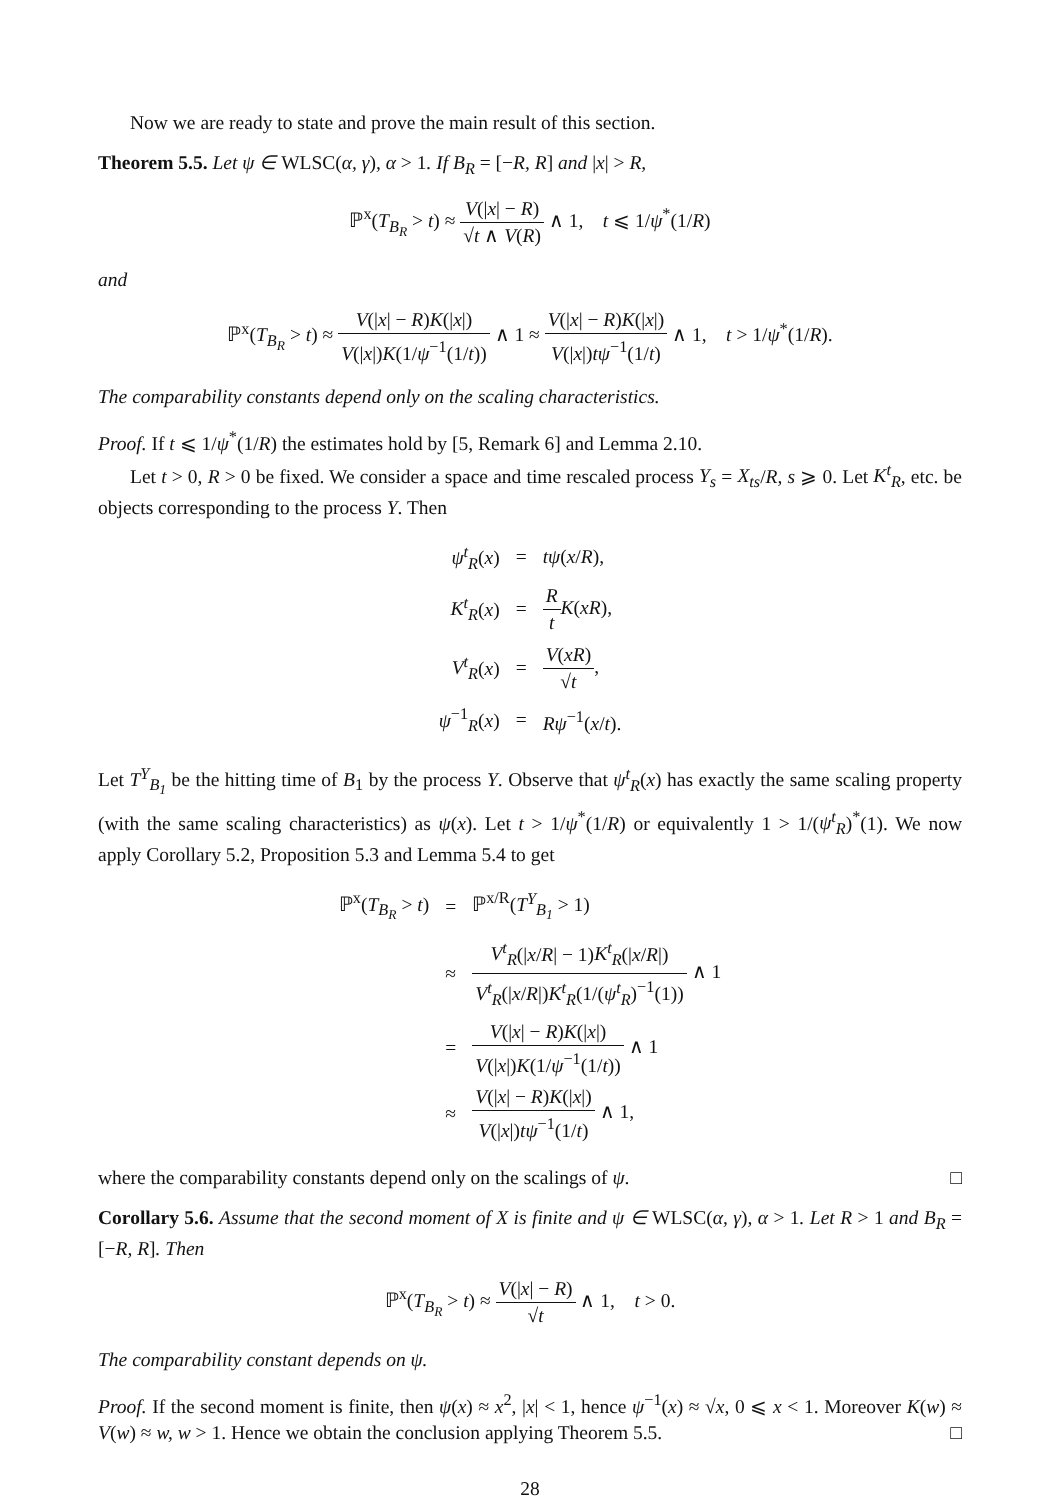Now we are ready to state and prove the main result of this section.
Theorem 5.5. Let ψ ∈ WLSC(α, γ), α > 1. If B<sub>R</sub> = [−R, R] and |x| > R,
ℙ<sup>x</sup>(T<sub>B<sub>R</sub></sub> > t) ≈ V(|x| − R) √t ∧ V(R) ∧ 1, t ⩽ 1/ψ<sup>*</sup>(1/R)
and
ℙ<sup>x</sup>(T<sub>B<sub>R</sub></sub> > t) ≈ V(|x| − R)K(|x|) V(|x|)K(1/ψ<sup>−1</sup>(1/t)) ∧ 1 ≈ V(|x| − R)K(|x|) V(|x|)tψ<sup>−1</sup>(1/t) ∧ 1, t > 1/ψ<sup>*</sup>(1/R).
The comparability constants depend only on the scaling characteristics.
Proof. If t ⩽ 1/ψ<sup>*</sup>(1/R) the estimates hold by [5, Remark 6] and Lemma 2.10.
Let t > 0, R > 0 be fixed. We consider a space and time rescaled process Y<sub>s</sub> = X<sub>ts</sub>/R, s ⩾ 0. Let K<sup>t</sup><sub>R</sub>, etc. be objects corresponding to the process Y. Then
| ψ<sup>t</sup><sub>R</sub> ( x ) | = | tψ ( x / R ), |
| K<sup>t</sup><sub>R</sub> ( x ) | = | R t K ( xR ), |
| V<sup>t</sup><sub>R</sub> ( x ) | = | V ( xR ) √ t , |
| ψ<sup>−1</sup><sub>R</sub>( x ) | = | Rψ<sup>−1</sup>( x / t ). |
Let T<sup>Y</sup><sub>B<sub>1</sub></sub> be the hitting time of B<sub>1</sub> by the process Y. Observe that ψ<sup>t</sup><sub>R</sub>(x) has exactly the same scaling property (with the same scaling characteristics) as ψ(x). Let t > 1/ψ<sup>*</sup>(1/R) or equivalently 1 > 1/(ψ<sup>t</sup><sub>R</sub>)<sup>*</sup>(1). We now apply Corollary 5.2, Proposition 5.3 and Lemma 5.4 to get
| ℙ<sup>x</sup>( T<sub>B<sub>R</sub></sub> > t ) | = | ℙ<sup>x/R</sup>( T<sup>Y</sup><sub>B<sub>1</sub></sub> > 1) |
| | ≈ | V<sup>t</sup><sub>R</sub> (/ x / R / − 1) K<sup>t</sup><sub>R</sub> (/ x / R /) V<sup>t</sup><sub>R</sub> (/ x / R /) K<sup>t</sup><sub>R</sub> (1/( ψ<sup>t</sup><sub>R</sub> )<sup>−1</sup>(1)) ∧ 1 |
| | = | V (/ x / − R ) K (/ x /) V (/ x /) K (1/ ψ<sup>−1</sup>(1/ t )) ∧ 1 |
| | ≈ | V (/ x / − R ) K (/ x /) V (/ x /) tψ<sup>−1</sup>(1/ t ) ∧ 1, |
where the comparability constants depend only on the scalings of ψ. □
Corollary 5.6. Assume that the second moment of X is finite and ψ ∈ WLSC(α, γ), α > 1. Let R > 1 and B<sub>R</sub> = [−R, R]. Then
ℙ<sup>x</sup>(T<sub>B<sub>R</sub></sub> > t) ≈ V(|x| − R) √t ∧ 1, t > 0.
The comparability constant depends on ψ.
Proof. If the second moment is finite, then ψ(x) ≈ x<sup>2</sup>, |x| < 1, hence ψ<sup>−1</sup>(x) ≈ √x, 0 ⩽ x < 1. Moreover K(w) ≈ V(w) ≈ w, w > 1. Hence we obtain the conclusion applying Theorem 5.5. □
28